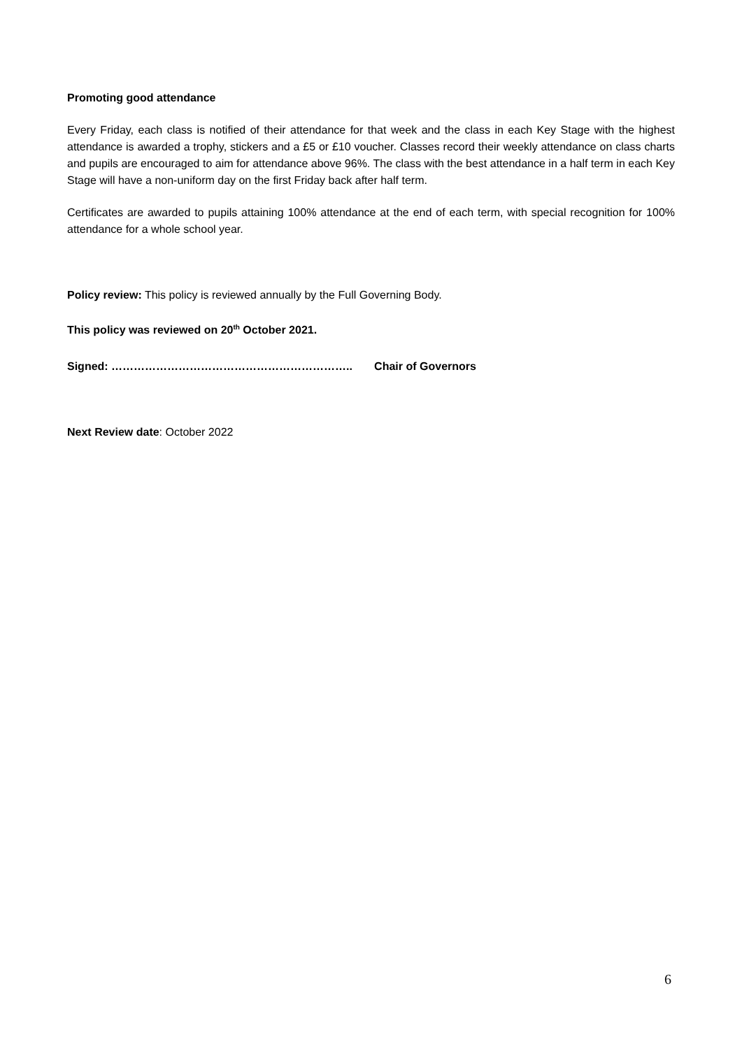Promoting good attendance
Every Friday, each class is notified of their attendance for that week and the class in each Key Stage with the highest attendance is awarded a trophy, stickers and a £5 or £10 voucher. Classes record their weekly attendance on class charts and pupils are encouraged to aim for attendance above 96%. The class with the best attendance in a half term in each Key Stage will have a non-uniform day on the first Friday back after half term.
Certificates are awarded to pupils attaining 100% attendance at the end of each term, with special recognition for 100% attendance for a whole school year.
Policy review: This policy is reviewed annually by the Full Governing Body.
This policy was reviewed on 20<sup>th</sup> October 2021.
Signed: ……………………………………………………….. Chair of Governors
Next Review date: October 2022
6